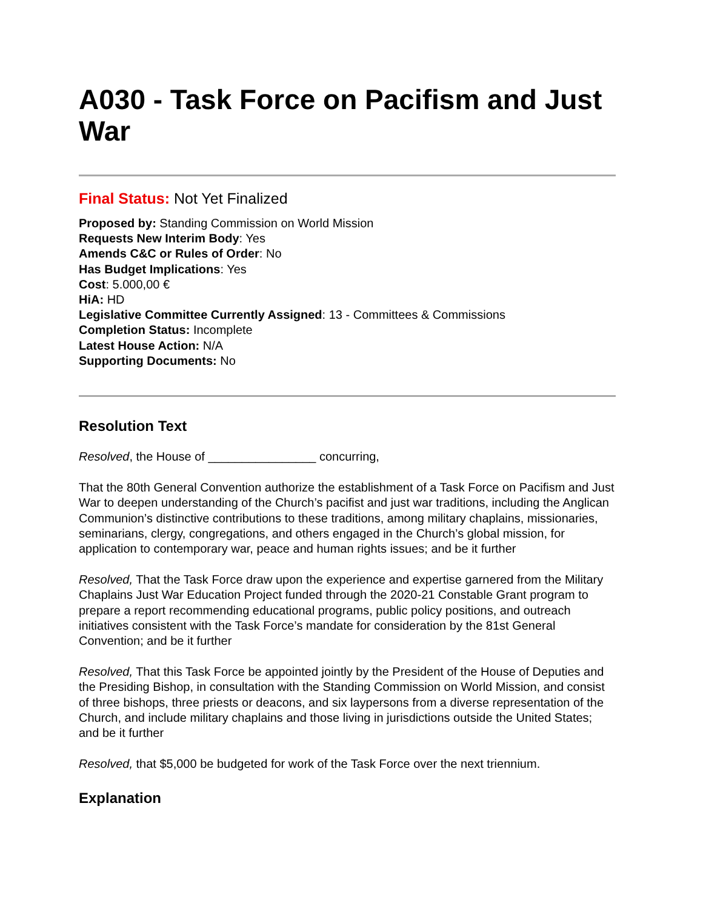A030 - Task Force on Pacifism and Just War
Final Status: Not Yet Finalized
Proposed by: Standing Commission on World Mission
Requests New Interim Body: Yes
Amends C&C or Rules of Order: No
Has Budget Implications: Yes
Cost: 5.000,00 €
HiA: HD
Legislative Committee Currently Assigned: 13 - Committees & Commissions
Completion Status: Incomplete
Latest House Action: N/A
Supporting Documents: No
Resolution Text
Resolved, the House of ________________ concurring,
That the 80th General Convention authorize the establishment of a Task Force on Pacifism and Just War to deepen understanding of the Church’s pacifist and just war traditions, including the Anglican Communion’s distinctive contributions to these traditions, among military chaplains, missionaries, seminarians, clergy, congregations, and others engaged in the Church’s global mission, for application to contemporary war, peace and human rights issues; and be it further
Resolved, That the Task Force draw upon the experience and expertise garnered from the Military Chaplains Just War Education Project funded through the 2020-21 Constable Grant program to prepare a report recommending educational programs, public policy positions, and outreach initiatives consistent with the Task Force’s mandate for consideration by the 81st General Convention; and be it further
Resolved, That this Task Force be appointed jointly by the President of the House of Deputies and the Presiding Bishop, in consultation with the Standing Commission on World Mission, and consist of three bishops, three priests or deacons, and six laypersons from a diverse representation of the Church, and include military chaplains and those living in jurisdictions outside the United States; and be it further
Resolved, that $5,000 be budgeted for work of the Task Force over the next triennium.
Explanation